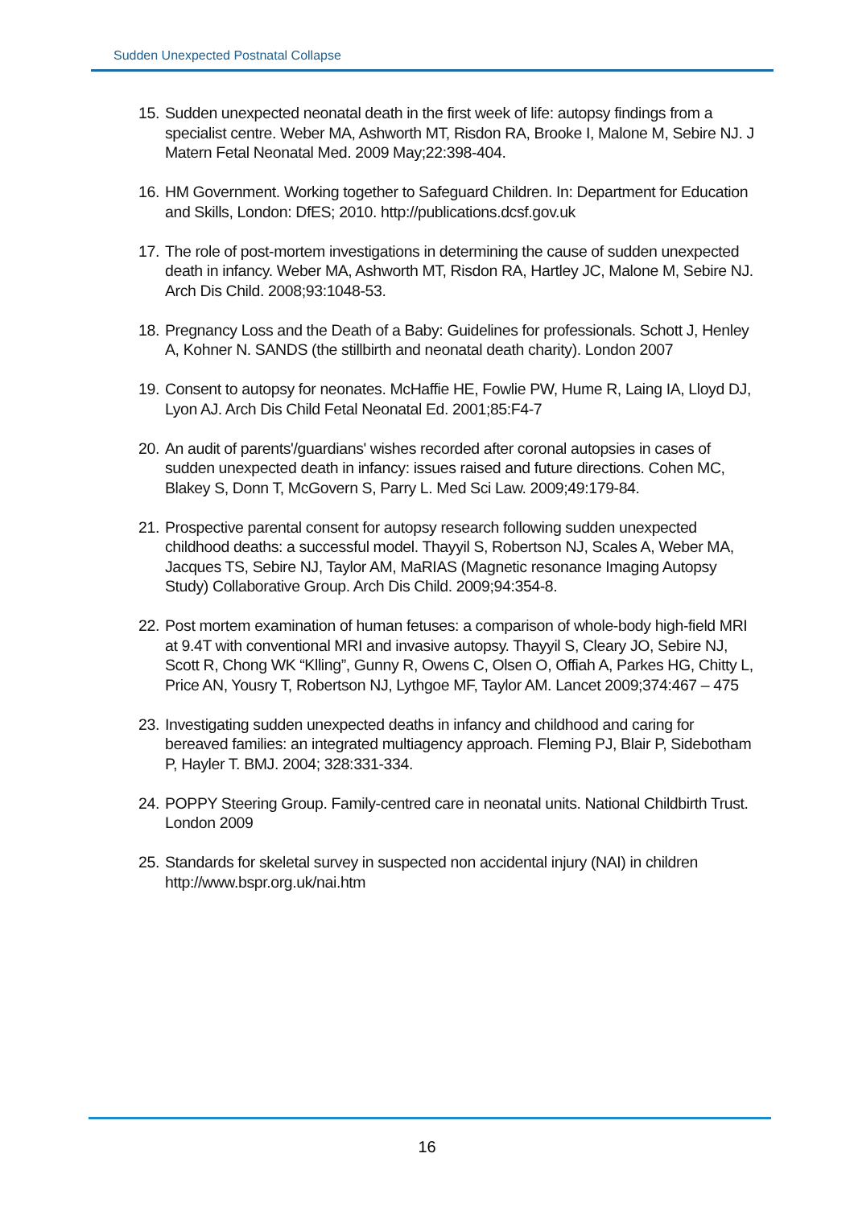Sudden Unexpected Postnatal Collapse
15. Sudden unexpected neonatal death in the first week of life: autopsy findings from a specialist centre. Weber MA, Ashworth MT, Risdon RA, Brooke I, Malone M, Sebire NJ. J Matern Fetal Neonatal Med. 2009 May;22:398-404.
16. HM Government. Working together to Safeguard Children. In: Department for Education and Skills, London: DfES; 2010. http://publications.dcsf.gov.uk
17. The role of post-mortem investigations in determining the cause of sudden unexpected death in infancy. Weber MA, Ashworth MT, Risdon RA, Hartley JC, Malone M, Sebire NJ. Arch Dis Child. 2008;93:1048-53.
18. Pregnancy Loss and the Death of a Baby: Guidelines for professionals. Schott J, Henley A, Kohner N. SANDS (the stillbirth and neonatal death charity). London 2007
19. Consent to autopsy for neonates. McHaffie HE, Fowlie PW, Hume R, Laing IA, Lloyd DJ, Lyon AJ. Arch Dis Child Fetal Neonatal Ed. 2001;85:F4-7
20. An audit of parents'/guardians' wishes recorded after coronal autopsies in cases of sudden unexpected death in infancy: issues raised and future directions. Cohen MC, Blakey S, Donn T, McGovern S, Parry L. Med Sci Law. 2009;49:179-84.
21. Prospective parental consent for autopsy research following sudden unexpected childhood deaths: a successful model. Thayyil S, Robertson NJ, Scales A, Weber MA, Jacques TS, Sebire NJ, Taylor AM, MaRIAS (Magnetic resonance Imaging Autopsy Study) Collaborative Group. Arch Dis Child. 2009;94:354-8.
22. Post mortem examination of human fetuses: a comparison of whole-body high-field MRI at 9.4T with conventional MRI and invasive autopsy. Thayyil S, Cleary JO, Sebire NJ, Scott R, Chong WK “Klling”, Gunny R, Owens C, Olsen O, Offiah A, Parkes HG, Chitty L, Price AN, Yousry T, Robertson NJ, Lythgoe MF, Taylor AM. Lancet 2009;374:467 – 475
23. Investigating sudden unexpected deaths in infancy and childhood and caring for bereaved families: an integrated multiagency approach. Fleming PJ, Blair P, Sidebotham P, Hayler T. BMJ. 2004; 328:331-334.
24. POPPY Steering Group. Family-centred care in neonatal units. National Childbirth Trust. London 2009
25. Standards for skeletal survey in suspected non accidental injury (NAI) in children http://www.bspr.org.uk/nai.htm
16